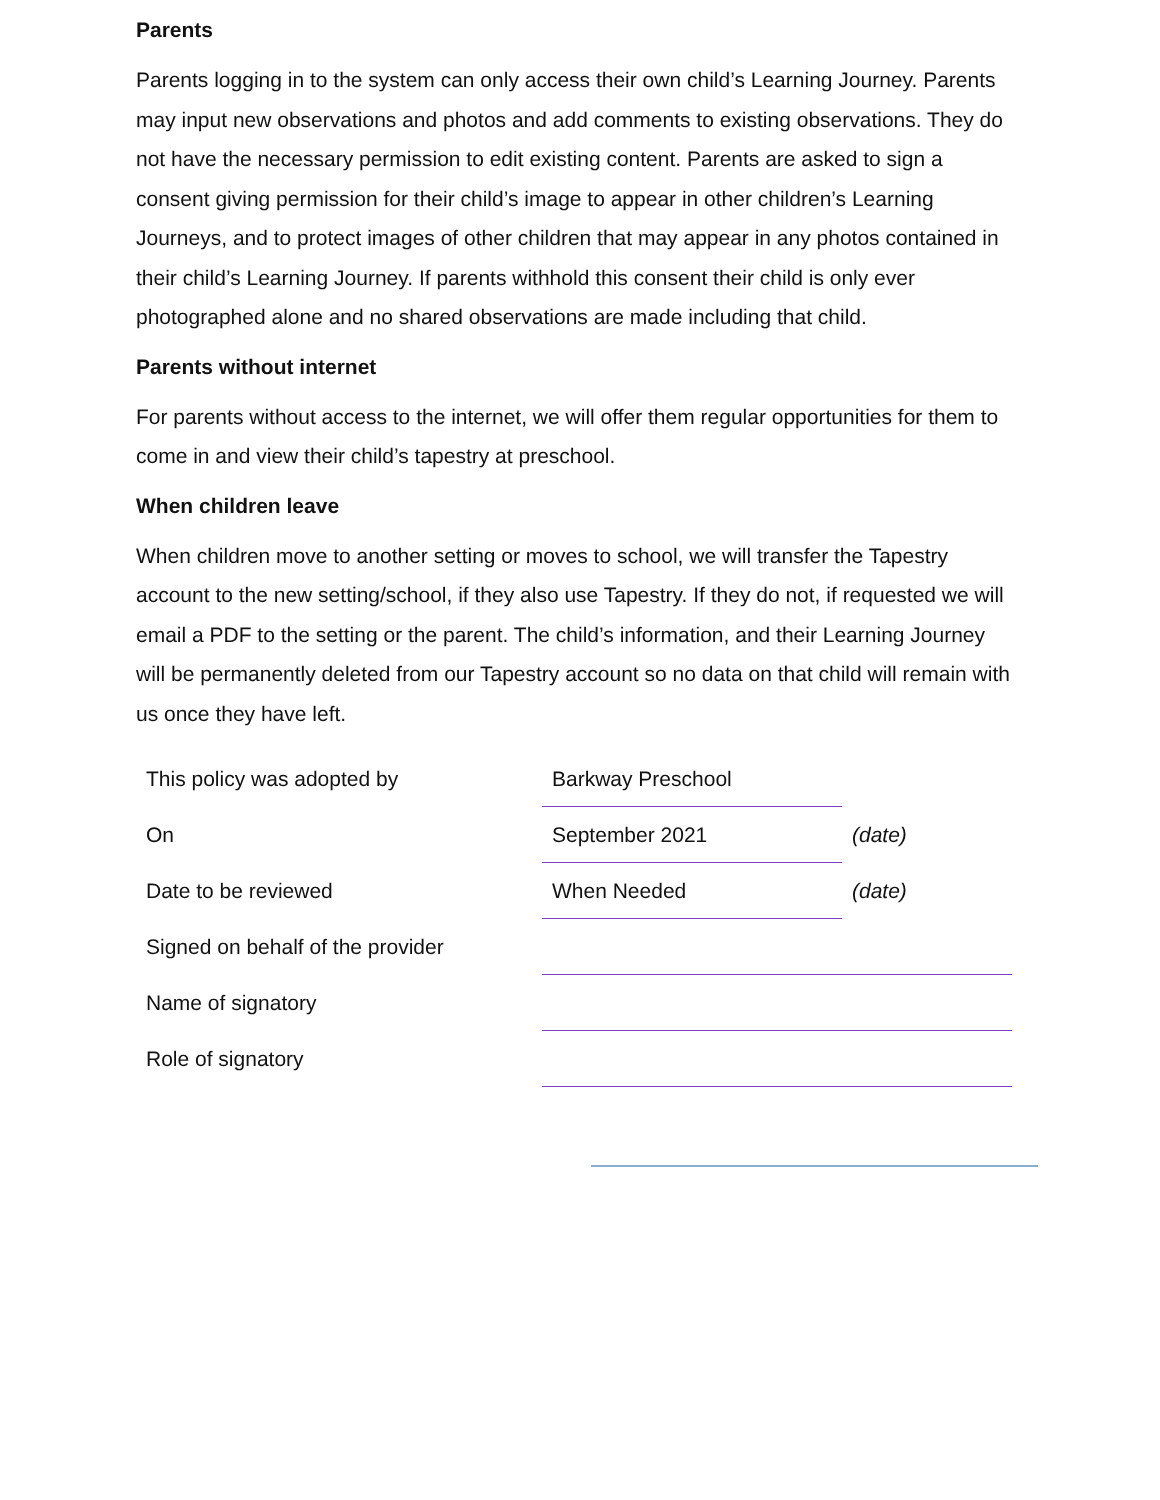Parents
Parents logging in to the system can only access their own child’s Learning Journey. Parents may input new observations and photos and add comments to existing observations. They do not have the necessary permission to edit existing content. Parents are asked to sign a consent giving permission for their child’s image to appear in other children’s Learning Journeys, and to protect images of other children that may appear in any photos contained in their child’s Learning Journey. If parents withhold this consent their child is only ever photographed alone and no shared observations are made including that child.
Parents without internet
For parents without access to the internet, we will offer them regular opportunities for them to come in and view their child’s tapestry at preschool.
When children leave
When children move to another setting or moves to school, we will transfer the Tapestry account to the new setting/school, if they also use Tapestry. If they do not, if requested we will email a PDF to the setting or the parent. The child’s information, and their Learning Journey will be permanently deleted from our Tapestry account so no data on that child will remain with us once they have left.
| This policy was adopted by | Barkway Preschool | |
| On | September 2021 | (date) |
| Date to be reviewed | When Needed | (date) |
| Signed on behalf of the provider | | |
| Name of signatory | | |
| Role of signatory | | |